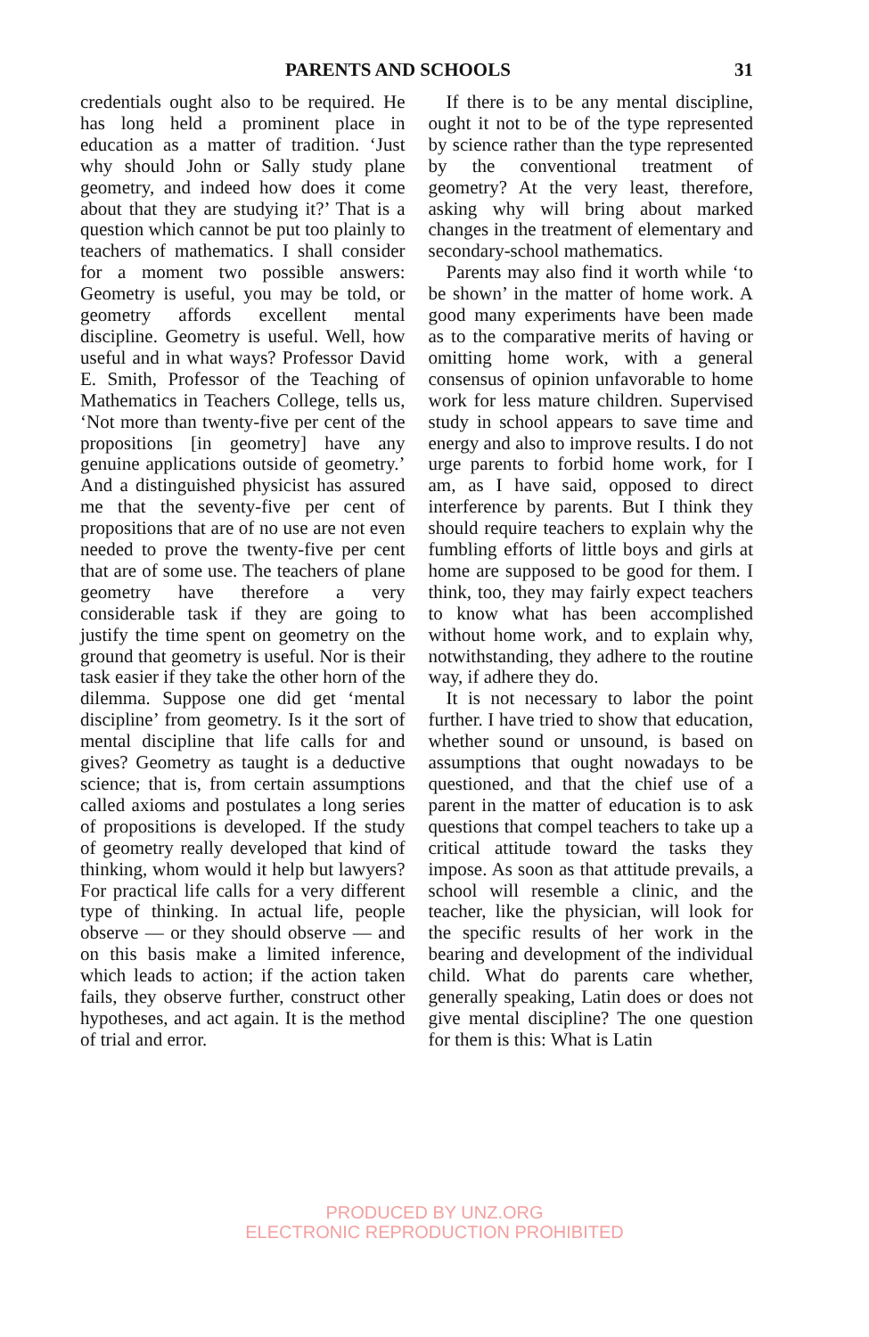PARENTS AND SCHOOLS 31
credentials ought also to be required. He has long held a prominent place in education as a matter of tradition. ‘Just why should John or Sally study plane geometry, and indeed how does it come about that they are studying it?’ That is a question which cannot be put too plainly to teachers of mathematics. I shall consider for a moment two possible answers: Geometry is useful, you may be told, or geometry affords excellent mental discipline. Geometry is useful. Well, how useful and in what ways? Professor David E. Smith, Professor of the Teaching of Mathematics in Teachers College, tells us, ‘Not more than twenty-five per cent of the propositions [in geometry] have any genuine applications outside of geometry.’ And a distinguished physicist has assured me that the seventy-five per cent of propositions that are of no use are not even needed to prove the twenty-five per cent that are of some use. The teachers of plane geometry have therefore a very considerable task if they are going to justify the time spent on geometry on the ground that geometry is useful. Nor is their task easier if they take the other horn of the dilemma. Suppose one did get ‘mental discipline’ from geometry. Is it the sort of mental discipline that life calls for and gives? Geometry as taught is a deductive science; that is, from certain assumptions called axioms and postulates a long series of propositions is developed. If the study of geometry really developed that kind of thinking, whom would it help but lawyers? For practical life calls for a very different type of thinking. In actual life, people observe — or they should observe — and on this basis make a limited inference, which leads to action; if the action taken fails, they observe further, construct other hypotheses, and act again. It is the method of trial and error.
If there is to be any mental discipline, ought it not to be of the type represented by science rather than the type represented by the conventional treatment of geometry? At the very least, therefore, asking why will bring about marked changes in the treatment of elementary and secondary-school mathematics.
Parents may also find it worth while ‘to be shown’ in the matter of home work. A good many experiments have been made as to the comparative merits of having or omitting home work, with a general consensus of opinion unfavorable to home work for less mature children. Supervised study in school appears to save time and energy and also to improve results. I do not urge parents to forbid home work, for I am, as I have said, opposed to direct interference by parents. But I think they should require teachers to explain why the fumbling efforts of little boys and girls at home are supposed to be good for them. I think, too, they may fairly expect teachers to know what has been accomplished without home work, and to explain why, notwithstanding, they adhere to the routine way, if adhere they do.
It is not necessary to labor the point further. I have tried to show that education, whether sound or unsound, is based on assumptions that ought nowadays to be questioned, and that the chief use of a parent in the matter of education is to ask questions that compel teachers to take up a critical attitude toward the tasks they impose. As soon as that attitude prevails, a school will resemble a clinic, and the teacher, like the physician, will look for the specific results of her work in the bearing and development of the individual child. What do parents care whether, generally speaking, Latin does or does not give mental discipline? The one question for them is this: What is Latin
PRODUCED BY UNZ.ORG
ELECTRONIC REPRODUCTION PROHIBITED